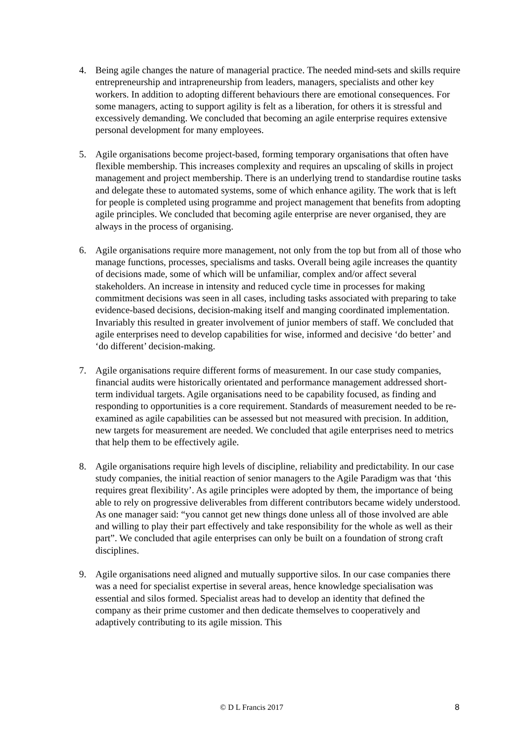4. Being agile changes the nature of managerial practice. The needed mind-sets and skills require entrepreneurship and intrapreneurship from leaders, managers, specialists and other key workers. In addition to adopting different behaviours there are emotional consequences. For some managers, acting to support agility is felt as a liberation, for others it is stressful and excessively demanding. We concluded that becoming an agile enterprise requires extensive personal development for many employees.
5. Agile organisations become project-based, forming temporary organisations that often have flexible membership. This increases complexity and requires an upscaling of skills in project management and project membership. There is an underlying trend to standardise routine tasks and delegate these to automated systems, some of which enhance agility. The work that is left for people is completed using programme and project management that benefits from adopting agile principles. We concluded that becoming agile enterprise are never organised, they are always in the process of organising.
6. Agile organisations require more management, not only from the top but from all of those who manage functions, processes, specialisms and tasks. Overall being agile increases the quantity of decisions made, some of which will be unfamiliar, complex and/or affect several stakeholders. An increase in intensity and reduced cycle time in processes for making commitment decisions was seen in all cases, including tasks associated with preparing to take evidence-based decisions, decision-making itself and manging coordinated implementation. Invariably this resulted in greater involvement of junior members of staff. We concluded that agile enterprises need to develop capabilities for wise, informed and decisive ‘do better’ and ‘do different’ decision-making.
7. Agile organisations require different forms of measurement. In our case study companies, financial audits were historically orientated and performance management addressed short-term individual targets. Agile organisations need to be capability focused, as finding and responding to opportunities is a core requirement. Standards of measurement needed to be re-examined as agile capabilities can be assessed but not measured with precision. In addition, new targets for measurement are needed. We concluded that agile enterprises need to metrics that help them to be effectively agile.
8. Agile organisations require high levels of discipline, reliability and predictability. In our case study companies, the initial reaction of senior managers to the Agile Paradigm was that ‘this requires great flexibility’. As agile principles were adopted by them, the importance of being able to rely on progressive deliverables from different contributors became widely understood. As one manager said: “you cannot get new things done unless all of those involved are able and willing to play their part effectively and take responsibility for the whole as well as their part”. We concluded that agile enterprises can only be built on a foundation of strong craft disciplines.
9. Agile organisations need aligned and mutually supportive silos. In our case companies there was a need for specialist expertise in several areas, hence knowledge specialisation was essential and silos formed. Specialist areas had to develop an identity that defined the company as their prime customer and then dedicate themselves to cooperatively and adaptively contributing to its agile mission. This
© D L Francis 2017 8